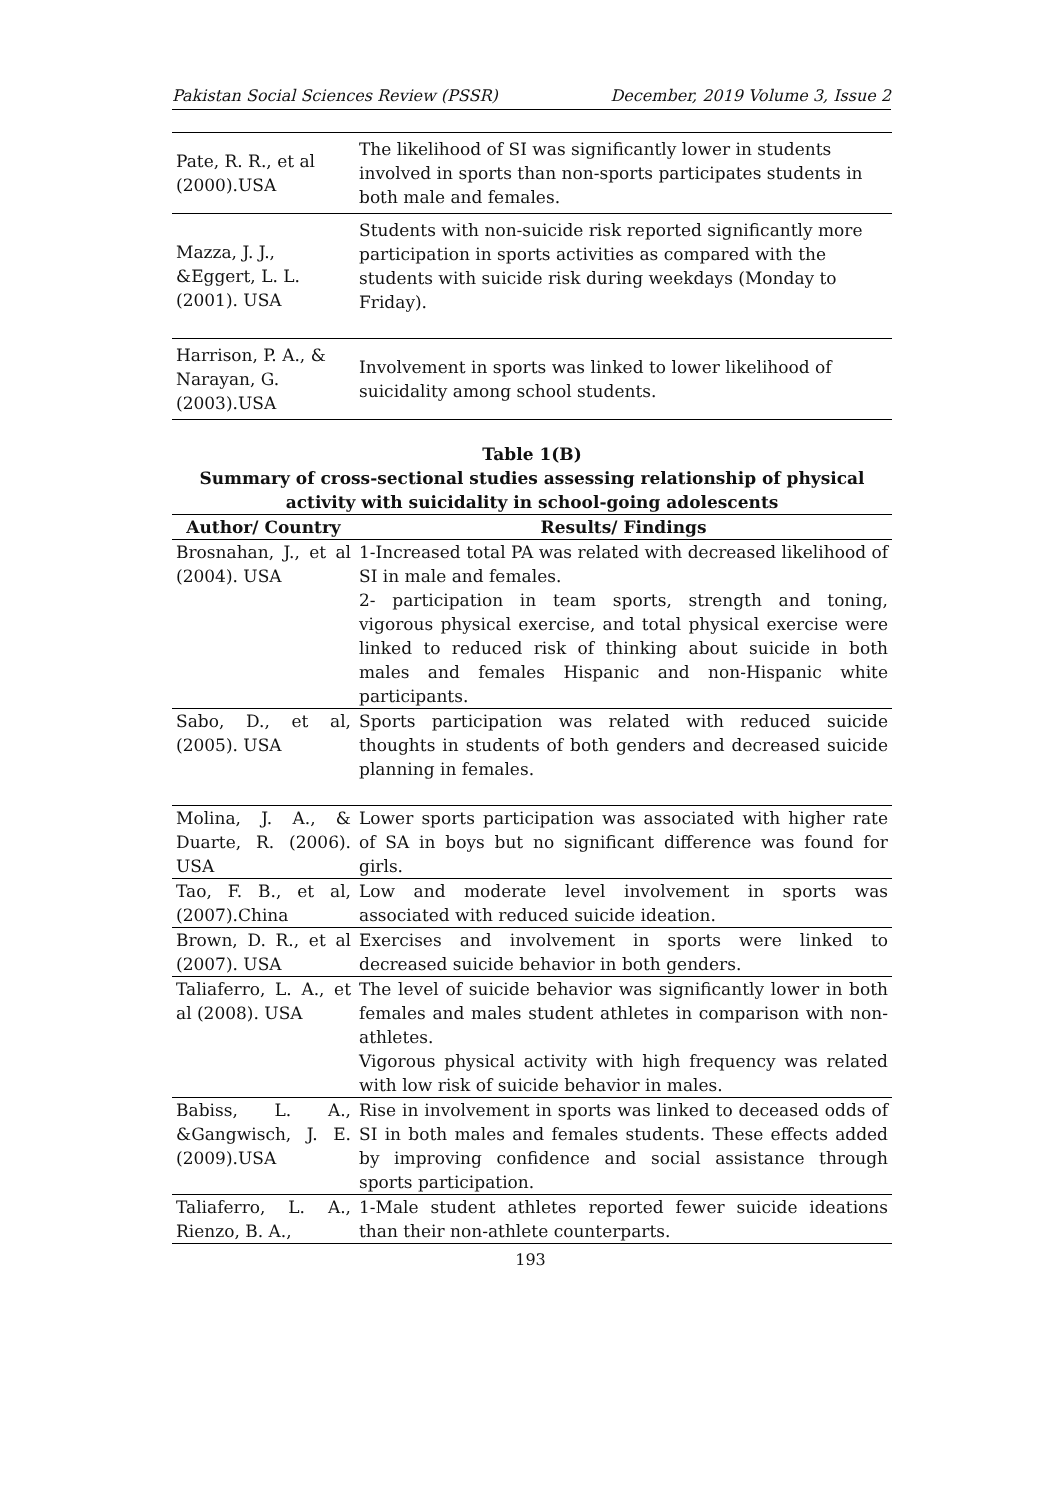Pakistan Social Sciences Review (PSSR) December, 2019 Volume 3, Issue 2
| Pate, R. R., et al (2000).USA | The likelihood of SI was significantly lower in students involved in sports than non-sports participates students in both male and females. |
| Mazza, J. J., &Eggert, L. L. (2001). USA | Students with non-suicide risk reported significantly more participation in sports activities as compared with the students with suicide risk during weekdays (Monday to Friday). |
| Harrison, P. A., & Narayan, G. (2003).USA | Involvement in sports was linked to lower likelihood of suicidality among school students. |
Table 1(B)
Summary of cross-sectional studies assessing relationship of physical activity with suicidality in school-going adolescents
| Author/ Country | Results/ Findings |
| --- | --- |
| Brosnahan, J., et al (2004). USA | 1-Increased total PA was related with decreased likelihood of SI in male and females. 2- participation in team sports, strength and toning, vigorous physical exercise, and total physical exercise were linked to reduced risk of thinking about suicide in both males and females Hispanic and non-Hispanic white participants. |
| Sabo, D., et al, (2005). USA | Sports participation was related with reduced suicide thoughts in students of both genders and decreased suicide planning in females. |
| Molina, J. A., & Duarte, R. (2006). USA | Lower sports participation was associated with higher rate of SA in boys but no significant difference was found for girls. |
| Tao, F. B., et al, (2007).China | Low and moderate level involvement in sports was associated with reduced suicide ideation. |
| Brown, D. R., et al (2007). USA | Exercises and involvement in sports were linked to decreased suicide behavior in both genders. |
| Taliaferro, L. A., et al (2008). USA | The level of suicide behavior was significantly lower in both females and males student athletes in comparison with non-athletes. Vigorous physical activity with high frequency was related with low risk of suicide behavior in males. |
| Babiss, L. A., &Gangwisch, J. E. (2009).USA | Rise in involvement in sports was linked to deceased odds of SI in both males and females students. These effects added by improving confidence and social assistance through sports participation. |
| Taliaferro, L. A., Rienzo, B. A., | 1-Male student athletes reported fewer suicide ideations than their non-athlete counterparts. |
193